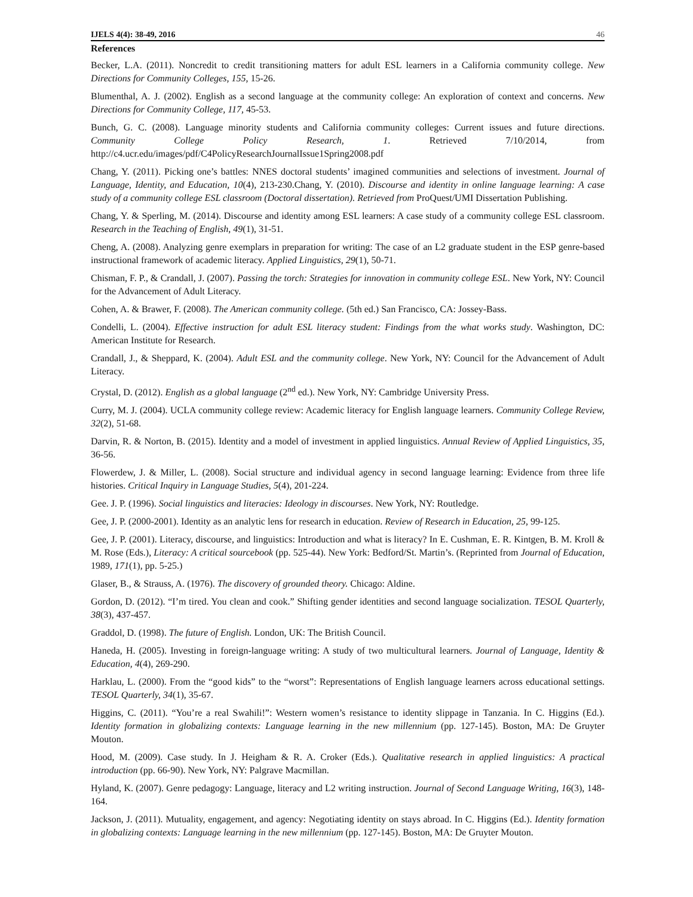IJELS 4(4): 38-49, 2016 46
References
Becker, L.A. (2011). Noncredit to credit transitioning matters for adult ESL learners in a California community college. New Directions for Community Colleges, 155, 15-26.
Blumenthal, A. J. (2002). English as a second language at the community college: An exploration of context and concerns. New Directions for Community College, 117, 45-53.
Bunch, G. C. (2008). Language minority students and California community colleges: Current issues and future directions. Community College Policy Research, 1. Retrieved 7/10/2014, from http://c4.ucr.edu/images/pdf/C4PolicyResearchJournalIssue1Spring2008.pdf
Chang, Y. (2011). Picking one’s battles: NNES doctoral students’ imagined communities and selections of investment. Journal of Language, Identity, and Education, 10(4), 213-230.Chang, Y. (2010). Discourse and identity in online language learning: A case study of a community college ESL classroom (Doctoral dissertation). Retrieved from ProQuest/UMI Dissertation Publishing.
Chang, Y. & Sperling, M. (2014). Discourse and identity among ESL learners: A case study of a community college ESL classroom. Research in the Teaching of English, 49(1), 31-51.
Cheng, A. (2008). Analyzing genre exemplars in preparation for writing: The case of an L2 graduate student in the ESP genre-based instructional framework of academic literacy. Applied Linguistics, 29(1), 50-71.
Chisman, F. P., & Crandall, J. (2007). Passing the torch: Strategies for innovation in community college ESL. New York, NY: Council for the Advancement of Adult Literacy.
Cohen, A. & Brawer, F. (2008). The American community college. (5th ed.) San Francisco, CA: Jossey-Bass.
Condelli, L. (2004). Effective instruction for adult ESL literacy student: Findings from the what works study. Washington, DC: American Institute for Research.
Crandall, J., & Sheppard, K. (2004). Adult ESL and the community college. New York, NY: Council for the Advancement of Adult Literacy.
Crystal, D. (2012). English as a global language (2<sup>nd</sup> ed.). New York, NY: Cambridge University Press.
Curry, M. J. (2004). UCLA community college review: Academic literacy for English language learners. Community College Review, 32(2), 51-68.
Darvin, R. & Norton, B. (2015). Identity and a model of investment in applied linguistics. Annual Review of Applied Linguistics, 35, 36-56.
Flowerdew, J. & Miller, L. (2008). Social structure and individual agency in second language learning: Evidence from three life histories. Critical Inquiry in Language Studies, 5(4), 201-224.
Gee. J. P. (1996). Social linguistics and literacies: Ideology in discourses. New York, NY: Routledge.
Gee, J. P. (2000-2001). Identity as an analytic lens for research in education. Review of Research in Education, 25, 99-125.
Gee, J. P. (2001). Literacy, discourse, and linguistics: Introduction and what is literacy? In E. Cushman, E. R. Kintgen, B. M. Kroll & M. Rose (Eds.), Literacy: A critical sourcebook (pp. 525-44). New York: Bedford/St. Martin’s. (Reprinted from Journal of Education, 1989, 171(1), pp. 5-25.)
Glaser, B., & Strauss, A. (1976). The discovery of grounded theory. Chicago: Aldine.
Gordon, D. (2012). “I’m tired. You clean and cook.” Shifting gender identities and second language socialization. TESOL Quarterly, 38(3), 437-457.
Graddol, D. (1998). The future of English. London, UK: The British Council.
Haneda, H. (2005). Investing in foreign-language writing: A study of two multicultural learners. Journal of Language, Identity & Education, 4(4), 269-290.
Harklau, L. (2000). From the “good kids” to the “worst”: Representations of English language learners across educational settings. TESOL Quarterly, 34(1), 35-67.
Higgins, C. (2011). “You’re a real Swahili!”: Western women’s resistance to identity slippage in Tanzania. In C. Higgins (Ed.). Identity formation in globalizing contexts: Language learning in the new millennium (pp. 127-145). Boston, MA: De Gruyter Mouton.
Hood, M. (2009). Case study. In J. Heigham & R. A. Croker (Eds.). Qualitative research in applied linguistics: A practical introduction (pp. 66-90). New York, NY: Palgrave Macmillan.
Hyland, K. (2007). Genre pedagogy: Language, literacy and L2 writing instruction. Journal of Second Language Writing, 16(3), 148-164.
Jackson, J. (2011). Mutuality, engagement, and agency: Negotiating identity on stays abroad. In C. Higgins (Ed.). Identity formation in globalizing contexts: Language learning in the new millennium (pp. 127-145). Boston, MA: De Gruyter Mouton.